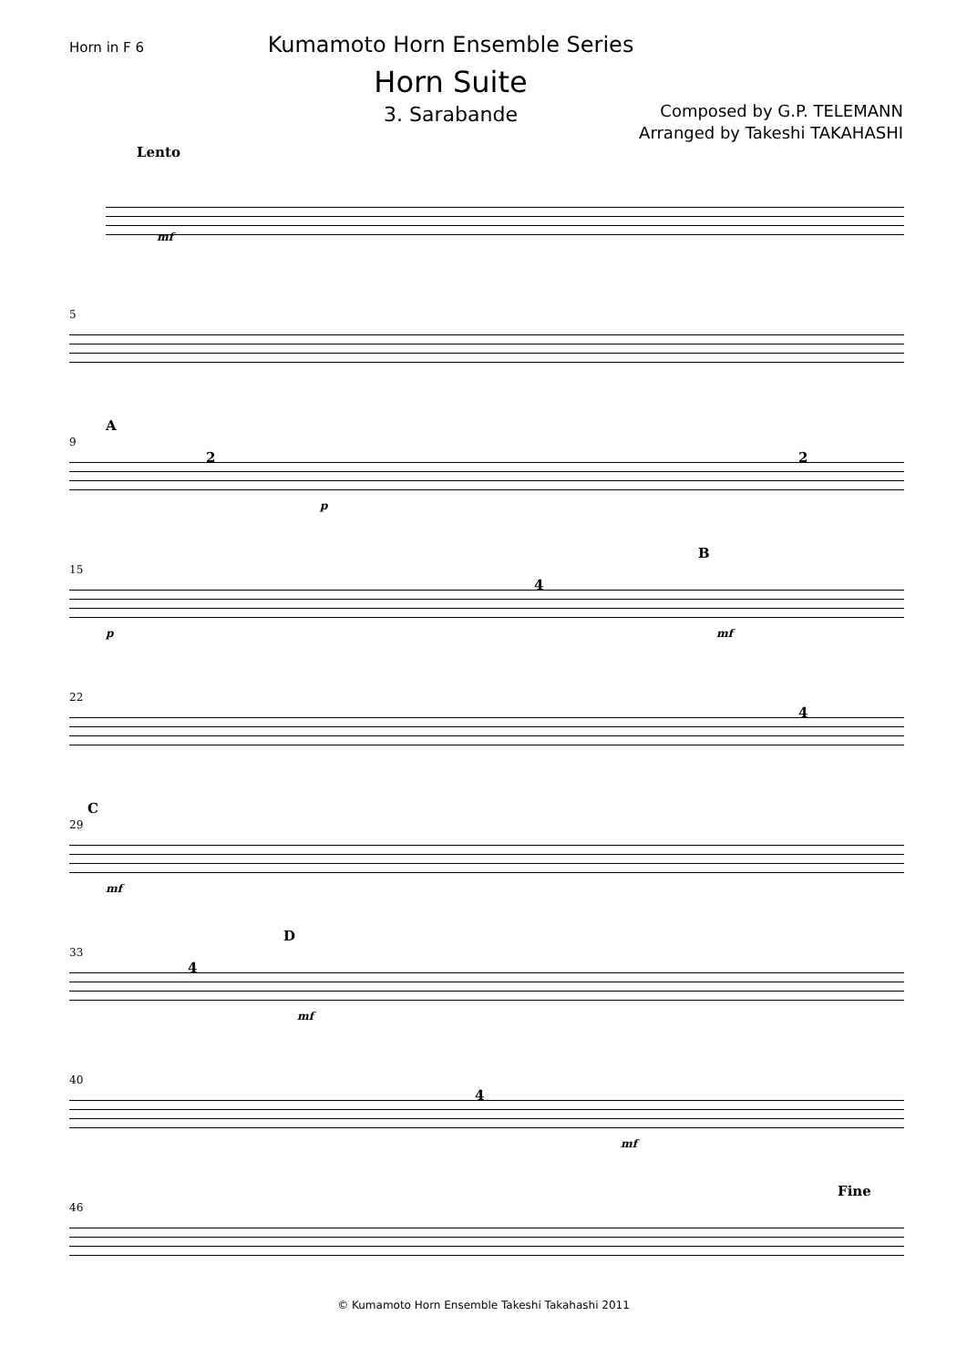Horn in F 6
Kumamoto Horn Ensemble Series
Horn Suite
3. Sarabande
Composed by G.P. TELEMANN
Arranged by Takeshi TAKAHASHI
Lento
mf
5
A
9
2
p
2
15
4
B
p mf
22
4
C
29
mf
33
4
D
mf
40
4
mf
46
Fine
© Kumamoto Horn Ensemble Takeshi Takahashi 2011